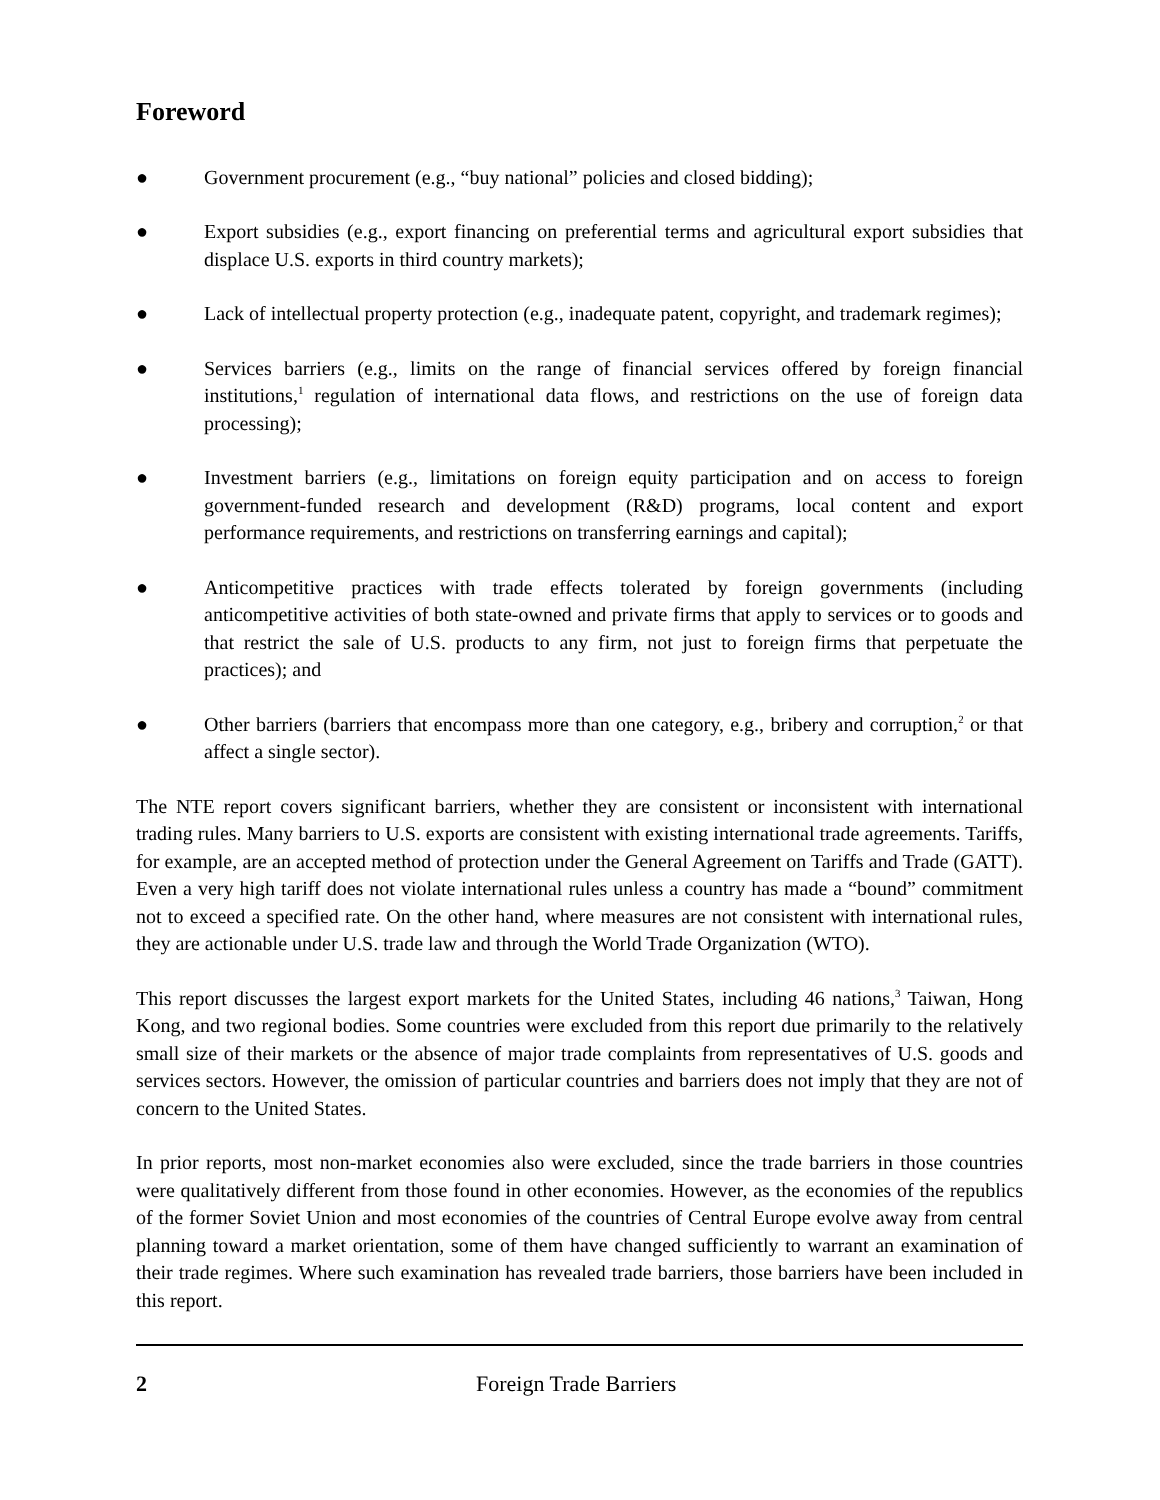Foreword
● Government procurement (e.g., “buy national” policies and closed bidding);
● Export subsidies (e.g., export financing on preferential terms and agricultural export subsidies that displace U.S. exports in third country markets);
● Lack of intellectual property protection (e.g., inadequate patent, copyright, and trademark regimes);
● Services barriers (e.g., limits on the range of financial services offered by foreign financial institutions,<sup>1</sup> regulation of international data flows, and restrictions on the use of foreign data processing);
● Investment barriers (e.g., limitations on foreign equity participation and on access to foreign government-funded research and development (R&D) programs, local content and export performance requirements, and restrictions on transferring earnings and capital);
● Anticompetitive practices with trade effects tolerated by foreign governments (including anticompetitive activities of both state-owned and private firms that apply to services or to goods and that restrict the sale of U.S. products to any firm, not just to foreign firms that perpetuate the practices); and
● Other barriers (barriers that encompass more than one category, e.g., bribery and corruption,<sup>2</sup> or that affect a single sector).
The NTE report covers significant barriers, whether they are consistent or inconsistent with international trading rules. Many barriers to U.S. exports are consistent with existing international trade agreements. Tariffs, for example, are an accepted method of protection under the General Agreement on Tariffs and Trade (GATT). Even a very high tariff does not violate international rules unless a country has made a “bound” commitment not to exceed a specified rate. On the other hand, where measures are not consistent with international rules, they are actionable under U.S. trade law and through the World Trade Organization (WTO).
This report discusses the largest export markets for the United States, including 46 nations,<sup>3</sup> Taiwan, Hong Kong, and two regional bodies. Some countries were excluded from this report due primarily to the relatively small size of their markets or the absence of major trade complaints from representatives of U.S. goods and services sectors. However, the omission of particular countries and barriers does not imply that they are not of concern to the United States.
In prior reports, most non-market economies also were excluded, since the trade barriers in those countries were qualitatively different from those found in other economies. However, as the economies of the republics of the former Soviet Union and most economies of the countries of Central Europe evolve away from central planning toward a market orientation, some of them have changed sufficiently to warrant an examination of their trade regimes. Where such examination has revealed trade barriers, those barriers have been included in this report.
2 Foreign Trade Barriers